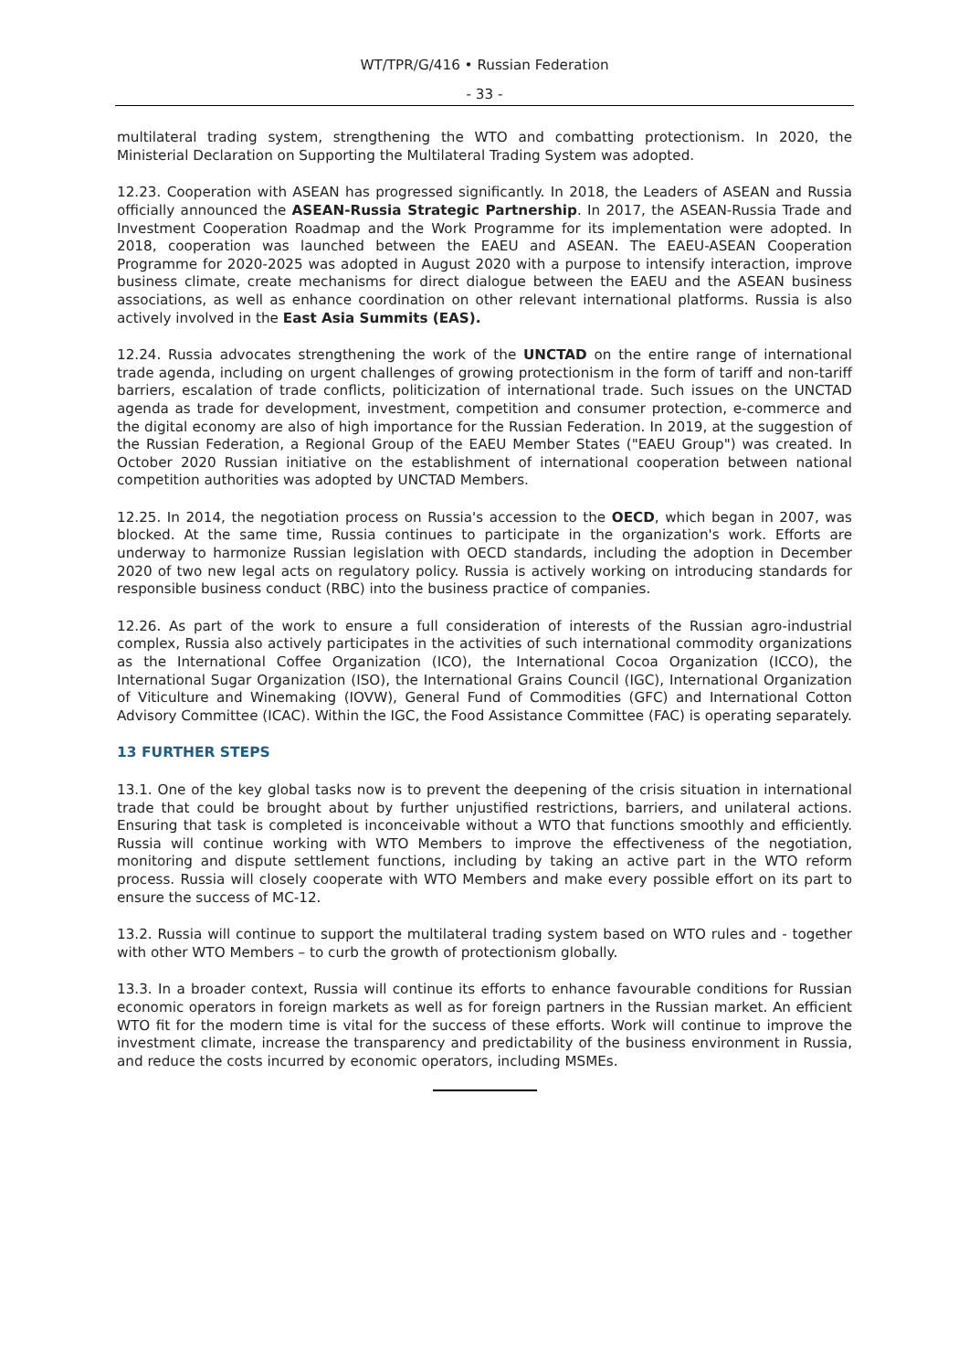WT/TPR/G/416 • Russian Federation
- 33 -
multilateral trading system, strengthening the WTO and combatting protectionism. In 2020, the Ministerial Declaration on Supporting the Multilateral Trading System was adopted.
12.23. Cooperation with ASEAN has progressed significantly. In 2018, the Leaders of ASEAN and Russia officially announced the ASEAN-Russia Strategic Partnership. In 2017, the ASEAN-Russia Trade and Investment Cooperation Roadmap and the Work Programme for its implementation were adopted. In 2018, cooperation was launched between the EAEU and ASEAN. The EAEU-ASEAN Cooperation Programme for 2020-2025 was adopted in August 2020 with a purpose to intensify interaction, improve business climate, create mechanisms for direct dialogue between the EAEU and the ASEAN business associations, as well as enhance coordination on other relevant international platforms. Russia is also actively involved in the East Asia Summits (EAS).
12.24. Russia advocates strengthening the work of the UNCTAD on the entire range of international trade agenda, including on urgent challenges of growing protectionism in the form of tariff and non-tariff barriers, escalation of trade conflicts, politicization of international trade. Such issues on the UNCTAD agenda as trade for development, investment, competition and consumer protection, e-commerce and the digital economy are also of high importance for the Russian Federation. In 2019, at the suggestion of the Russian Federation, a Regional Group of the EAEU Member States ("EAEU Group") was created. In October 2020 Russian initiative on the establishment of international cooperation between national competition authorities was adopted by UNCTAD Members.
12.25. In 2014, the negotiation process on Russia's accession to the OECD, which began in 2007, was blocked. At the same time, Russia continues to participate in the organization's work. Efforts are underway to harmonize Russian legislation with OECD standards, including the adoption in December 2020 of two new legal acts on regulatory policy. Russia is actively working on introducing standards for responsible business conduct (RBC) into the business practice of companies.
12.26. As part of the work to ensure a full consideration of interests of the Russian agro-industrial complex, Russia also actively participates in the activities of such international commodity organizations as the International Coffee Organization (ICO), the International Cocoa Organization (ICCO), the International Sugar Organization (ISO), the International Grains Council (IGC), International Organization of Viticulture and Winemaking (IOVW), General Fund of Commodities (GFC) and International Cotton Advisory Committee (ICAC). Within the IGC, the Food Assistance Committee (FAC) is operating separately.
13 FURTHER STEPS
13.1. One of the key global tasks now is to prevent the deepening of the crisis situation in international trade that could be brought about by further unjustified restrictions, barriers, and unilateral actions. Ensuring that task is completed is inconceivable without a WTO that functions smoothly and efficiently. Russia will continue working with WTO Members to improve the effectiveness of the negotiation, monitoring and dispute settlement functions, including by taking an active part in the WTO reform process. Russia will closely cooperate with WTO Members and make every possible effort on its part to ensure the success of MC-12.
13.2. Russia will continue to support the multilateral trading system based on WTO rules and - together with other WTO Members – to curb the growth of protectionism globally.
13.3. In a broader context, Russia will continue its efforts to enhance favourable conditions for Russian economic operators in foreign markets as well as for foreign partners in the Russian market. An efficient WTO fit for the modern time is vital for the success of these efforts. Work will continue to improve the investment climate, increase the transparency and predictability of the business environment in Russia, and reduce the costs incurred by economic operators, including MSMEs.